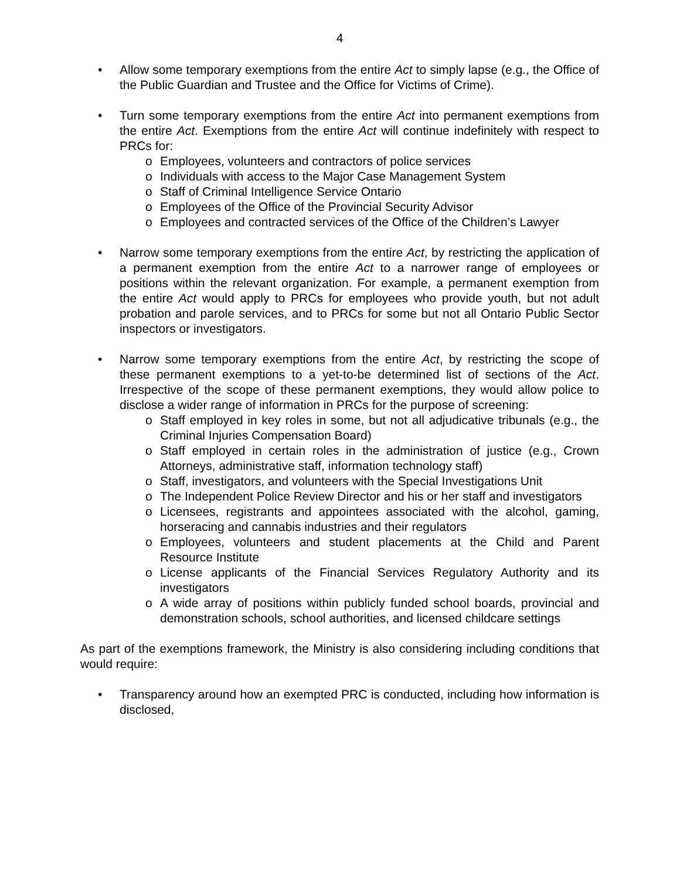4
• Allow some temporary exemptions from the entire Act to simply lapse (e.g., the Office of the Public Guardian and Trustee and the Office for Victims of Crime).
• Turn some temporary exemptions from the entire Act into permanent exemptions from the entire Act. Exemptions from the entire Act will continue indefinitely with respect to PRCs for:
o Employees, volunteers and contractors of police services
o Individuals with access to the Major Case Management System
o Staff of Criminal Intelligence Service Ontario
o Employees of the Office of the Provincial Security Advisor
o Employees and contracted services of the Office of the Children’s Lawyer
• Narrow some temporary exemptions from the entire Act, by restricting the application of a permanent exemption from the entire Act to a narrower range of employees or positions within the relevant organization. For example, a permanent exemption from the entire Act would apply to PRCs for employees who provide youth, but not adult probation and parole services, and to PRCs for some but not all Ontario Public Sector inspectors or investigators.
• Narrow some temporary exemptions from the entire Act, by restricting the scope of these permanent exemptions to a yet-to-be determined list of sections of the Act. Irrespective of the scope of these permanent exemptions, they would allow police to disclose a wider range of information in PRCs for the purpose of screening:
o Staff employed in key roles in some, but not all adjudicative tribunals (e.g., the Criminal Injuries Compensation Board)
o Staff employed in certain roles in the administration of justice (e.g., Crown Attorneys, administrative staff, information technology staff)
o Staff, investigators, and volunteers with the Special Investigations Unit
o The Independent Police Review Director and his or her staff and investigators
o Licensees, registrants and appointees associated with the alcohol, gaming, horseracing and cannabis industries and their regulators
o Employees, volunteers and student placements at the Child and Parent Resource Institute
o License applicants of the Financial Services Regulatory Authority and its investigators
o A wide array of positions within publicly funded school boards, provincial and demonstration schools, school authorities, and licensed childcare settings
As part of the exemptions framework, the Ministry is also considering including conditions that would require:
• Transparency around how an exempted PRC is conducted, including how information is disclosed,